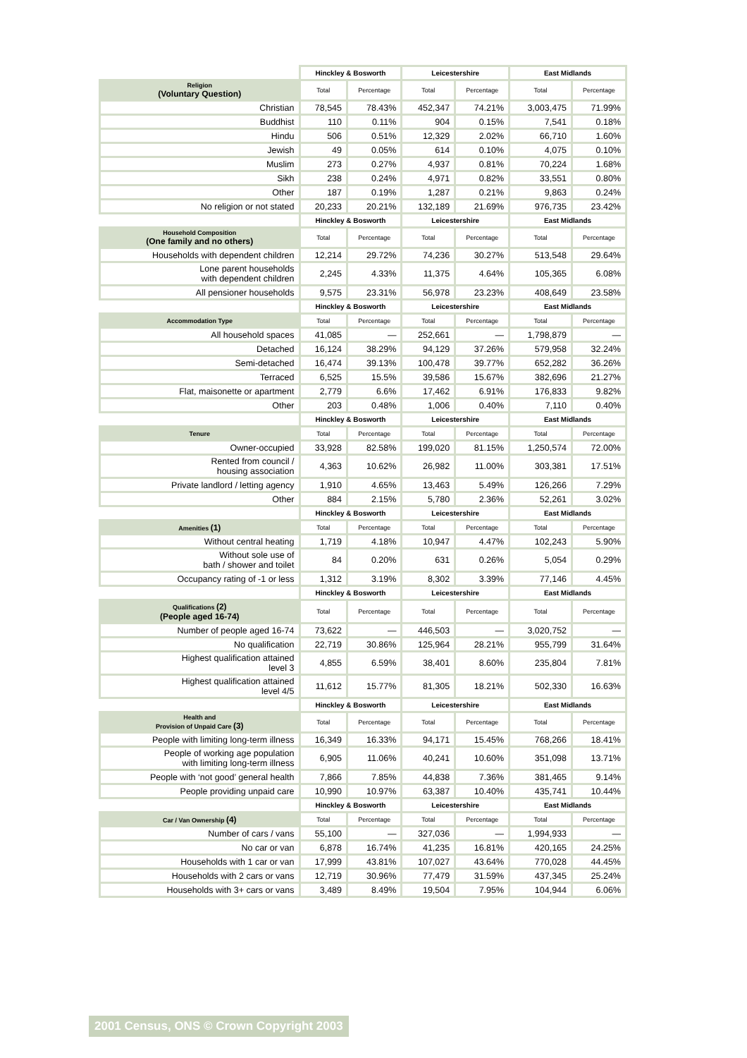| | Hinckley & Bosworth | | Leicestershire | | East Midlands | |
| Religion (Voluntary Question) | Total | Percentage | Total | Percentage | Total | Percentage |
| Christian | 78,545 | 78.43% | 452,347 | 74.21% | 3,003,475 | 71.99% |
| Buddhist | 110 | 0.11% | 904 | 0.15% | 7,541 | 0.18% |
| Hindu | 506 | 0.51% | 12,329 | 2.02% | 66,710 | 1.60% |
| Jewish | 49 | 0.05% | 614 | 0.10% | 4,075 | 0.10% |
| Muslim | 273 | 0.27% | 4,937 | 0.81% | 70,224 | 1.68% |
| Sikh | 238 | 0.24% | 4,971 | 0.82% | 33,551 | 0.80% |
| Other | 187 | 0.19% | 1,287 | 0.21% | 9,863 | 0.24% |
| No religion or not stated | 20,233 | 20.21% | 132,189 | 21.69% | 976,735 | 23.42% |
| | Hinckley & Bosworth | | Leicestershire | | East Midlands | |
| Household Composition (One family and no others) | Total | Percentage | Total | Percentage | Total | Percentage |
| Households with dependent children | 12,214 | 29.72% | 74,236 | 30.27% | 513,548 | 29.64% |
| Lone parent households with dependent children | 2,245 | 4.33% | 11,375 | 4.64% | 105,365 | 6.08% |
| All pensioner households | 9,575 | 23.31% | 56,978 | 23.23% | 408,649 | 23.58% |
| | Hinckley & Bosworth | | Leicestershire | | East Midlands | |
| Accommodation Type | Total | Percentage | Total | Percentage | Total | Percentage |
| All household spaces | 41,085 | — | 252,661 | — | 1,798,879 | — |
| Detached | 16,124 | 38.29% | 94,129 | 37.26% | 579,958 | 32.24% |
| Semi-detached | 16,474 | 39.13% | 100,478 | 39.77% | 652,282 | 36.26% |
| Terraced | 6,525 | 15.5% | 39,586 | 15.67% | 382,696 | 21.27% |
| Flat, maisonette or apartment | 2,779 | 6.6% | 17,462 | 6.91% | 176,833 | 9.82% |
| Other | 203 | 0.48% | 1,006 | 0.40% | 7,110 | 0.40% |
| | Hinckley & Bosworth | | Leicestershire | | East Midlands | |
| Tenure | Total | Percentage | Total | Percentage | Total | Percentage |
| Owner-occupied | 33,928 | 82.58% | 199,020 | 81.15% | 1,250,574 | 72.00% |
| Rented from council / housing association | 4,363 | 10.62% | 26,982 | 11.00% | 303,381 | 17.51% |
| Private landlord / letting agency | 1,910 | 4.65% | 13,463 | 5.49% | 126,266 | 7.29% |
| Other | 884 | 2.15% | 5,780 | 2.36% | 52,261 | 3.02% |
| | Hinckley & Bosworth | | Leicestershire | | East Midlands | |
| Amenities (1) | Total | Percentage | Total | Percentage | Total | Percentage |
| Without central heating | 1,719 | 4.18% | 10,947 | 4.47% | 102,243 | 5.90% |
| Without sole use of bath / shower and toilet | 84 | 0.20% | 631 | 0.26% | 5,054 | 0.29% |
| Occupancy rating of -1 or less | 1,312 | 3.19% | 8,302 | 3.39% | 77,146 | 4.45% |
| | Hinckley & Bosworth | | Leicestershire | | East Midlands | |
| Qualifications (2) (People aged 16-74) | Total | Percentage | Total | Percentage | Total | Percentage |
| Number of people aged 16-74 | 73,622 | — | 446,503 | — | 3,020,752 | — |
| No qualification | 22,719 | 30.86% | 125,964 | 28.21% | 955,799 | 31.64% |
| Highest qualification attained level 3 | 4,855 | 6.59% | 38,401 | 8.60% | 235,804 | 7.81% |
| Highest qualification attained level 4/5 | 11,612 | 15.77% | 81,305 | 18.21% | 502,330 | 16.63% |
| | Hinckley & Bosworth | | Leicestershire | | East Midlands | |
| Health and Provision of Unpaid Care (3) | Total | Percentage | Total | Percentage | Total | Percentage |
| People with limiting long-term illness | 16,349 | 16.33% | 94,171 | 15.45% | 768,266 | 18.41% |
| People of working age population with limiting long-term illness | 6,905 | 11.06% | 40,241 | 10.60% | 351,098 | 13.71% |
| People with ‘not good’ general health | 7,866 | 7.85% | 44,838 | 7.36% | 381,465 | 9.14% |
| People providing unpaid care | 10,990 | 10.97% | 63,387 | 10.40% | 435,741 | 10.44% |
| | Hinckley & Bosworth | | Leicestershire | | East Midlands | |
| Car / Van Ownership (4) | Total | Percentage | Total | Percentage | Total | Percentage |
| Number of cars / vans | 55,100 | — | 327,036 | — | 1,994,933 | — |
| No car or van | 6,878 | 16.74% | 41,235 | 16.81% | 420,165 | 24.25% |
| Households with 1 car or van | 17,999 | 43.81% | 107,027 | 43.64% | 770,028 | 44.45% |
| Households with 2 cars or vans | 12,719 | 30.96% | 77,479 | 31.59% | 437,345 | 25.24% |
| Households with 3+ cars or vans | 3,489 | 8.49% | 19,504 | 7.95% | 104,944 | 6.06% |
2001 Census, ONS © Crown Copyright 2003